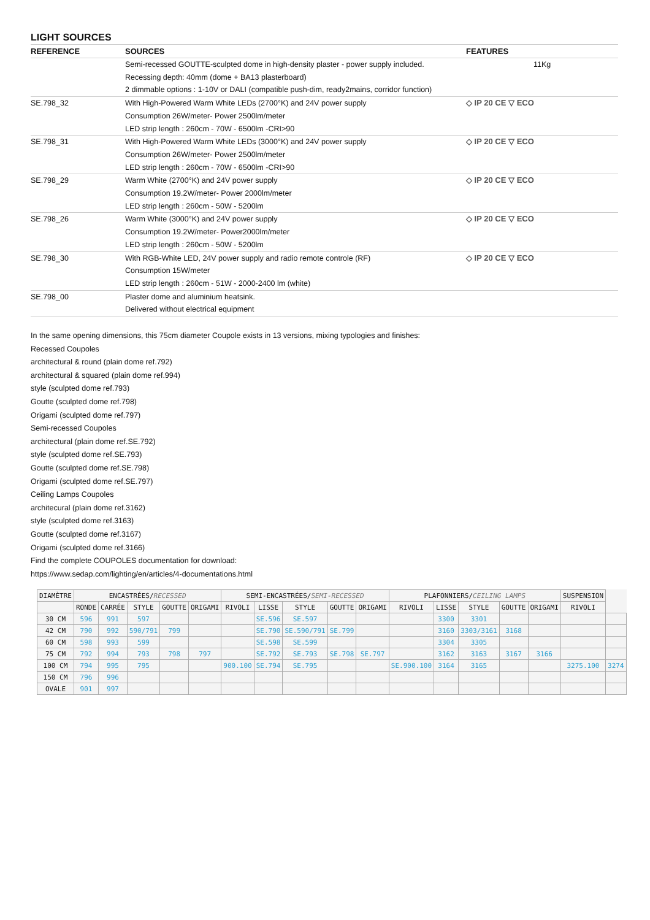LIGHT SOURCES
| REFERENCE | SOURCES | FEATURES |
| --- | --- | --- |
| | Semi-recessed GOUTTE-sculpted dome in high-density plaster - power supply included. Recessing depth: 40mm (dome + BA13 plasterboard) 2 dimmable options : 1-10V or DALI (compatible push-dim, ready2mains, corridor function) | 11Kg |
| SE.798_32 | With High-Powered Warm White LEDs (2700°K) and 24V power supply Consumption 26W/meter- Power 2500lm/meter LED strip length : 260cm - 70W - 6500lm -CRI>90 | ◇ IP 20 CE ▽ ECO |
| SE.798_31 | With High-Powered Warm White LEDs (3000°K) and 24V power supply Consumption 26W/meter- Power 2500lm/meter LED strip length : 260cm - 70W - 6500lm -CRI>90 | ◇ IP 20 CE ▽ ECO |
| SE.798_29 | Warm White (2700°K) and 24V power supply Consumption 19.2W/meter- Power 2000lm/meter LED strip length : 260cm - 50W - 5200lm | ◇ IP 20 CE ▽ ECO |
| SE.798_26 | Warm White (3000°K) and 24V power supply Consumption 19.2W/meter- Power2000lm/meter LED strip length : 260cm - 50W - 5200lm | ◇ IP 20 CE ▽ ECO |
| SE.798_30 | With RGB-White LED, 24V power supply and radio remote controle (RF) Consumption 15W/meter LED strip length : 260cm - 51W - 2000-2400 lm (white) | ◇ IP 20 CE ▽ ECO |
| SE.798_00 | Plaster dome and aluminium heatsink. Delivered without electrical equipment | |
In the same opening dimensions, this 75cm diameter Coupole exists in 13 versions, mixing typologies and finishes:
Recessed Coupoles
architectural & round (plain dome ref.792)
architectural & squared (plain dome ref.994)
style (sculpted dome ref.793)
Goutte (sculpted dome ref.798)
Origami (sculpted dome ref.797)
Semi-recessed Coupoles
architectural (plain dome ref.SE.792)
style (sculpted dome ref.SE.793)
Goutte (sculpted dome ref.SE.798)
Origami (sculpted dome ref.SE.797)
Ceiling Lamps Coupoles
architecural (plain dome ref.3162)
style (sculpted dome ref.3163)
Goutte (sculpted dome ref.3167)
Origami (sculpted dome ref.3166)
Find the complete COUPOLES documentation for download:
https://www.sedap.com/lighting/en/articles/4-documentations.html
| DIAMÈTRE | ENCASTRÉES/ RECESSED | | | | | SEMI-ENCASTRÉES/ SEMI-RECESSED | | | | | PLAFONNIERS/ CEILING LAMPS | | | | | SUSPENSION | |
| --- | --- | --- | --- | --- | --- | --- | --- | --- | --- | --- | --- | --- | --- | --- | --- | --- | --- |
| | RONDE | CARRÉE | STYLE | GOUTTE | ORIGAMI | RIVOLI | LISSE | STYLE | GOUTTE | ORIGAMI | RIVOLI | LISSE | STYLE | GOUTTE | ORIGAMI | RIVOLI | |
| 30 CM | 596 | 991 | 597 | | | | SE.596 | SE.597 | | | | 3300 | 3301 | | | | |
| 42 CM | 790 | 992 | 590/791 | 799 | | | SE.790 | SE.590/791 | SE.799 | | | 3160 | 3303/3161 | 3168 | | | |
| 60 CM | 598 | 993 | 599 | | | | SE.598 | SE.599 | | | | 3304 | 3305 | | | | |
| 75 CM | 792 | 994 | 793 | 798 | 797 | | SE.792 | SE.793 | SE.798 | SE.797 | | 3162 | 3163 | 3167 | 3166 | | |
| 100 CM | 794 | 995 | 795 | | | 900.100 | SE.794 | SE.795 | | | SE.900.100 | 3164 | 3165 | | | 3275.100 | 3274 |
| 150 CM | 796 | 996 | | | | | | | | | | | | | | | |
| OVALE | 901 | 997 | | | | | | | | | | | | | | | |